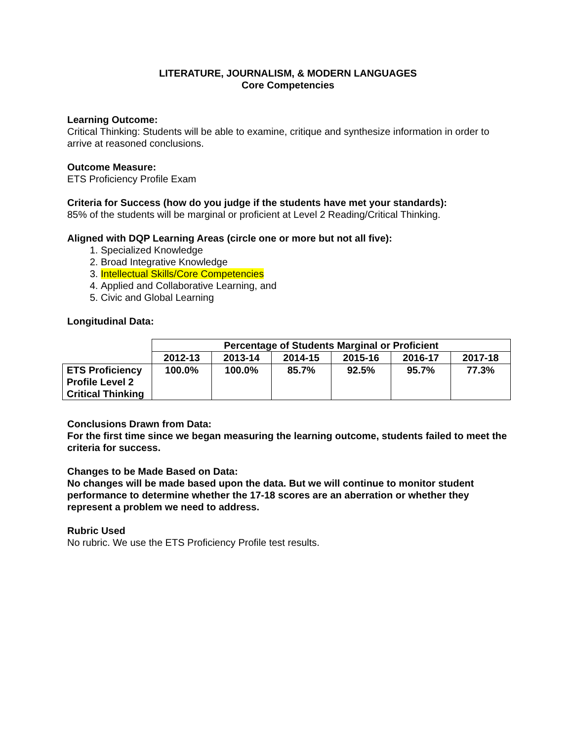LITERATURE, JOURNALISM, & MODERN LANGUAGES
Core Competencies
Learning Outcome:
Critical Thinking: Students will be able to examine, critique and synthesize information in order to arrive at reasoned conclusions.
Outcome Measure:
ETS Proficiency Profile Exam
Criteria for Success (how do you judge if the students have met your standards):
85% of the students will be marginal or proficient at Level 2 Reading/Critical Thinking.
Aligned with DQP Learning Areas (circle one or more but not all five):
1. Specialized Knowledge
2. Broad Integrative Knowledge
3. Intellectual Skills/Core Competencies
4. Applied and Collaborative Learning, and
5. Civic and Global Learning
Longitudinal Data:
| | Percentage of Students Marginal or Proficient | | | | | |
| --- | --- | --- | --- | --- | --- | --- |
| | 2012-13 | 2013-14 | 2014-15 | 2015-16 | 2016-17 | 2017-18 |
| ETS Proficiency Profile Level 2 Critical Thinking | 100.0% | 100.0% | 85.7% | 92.5% | 95.7% | 77.3% |
Conclusions Drawn from Data:
For the first time since we began measuring the learning outcome, students failed to meet the criteria for success.
Changes to be Made Based on Data:
No changes will be made based upon the data. But we will continue to monitor student performance to determine whether the 17-18 scores are an aberration or whether they represent a problem we need to address.
Rubric Used
No rubric. We use the ETS Proficiency Profile test results.